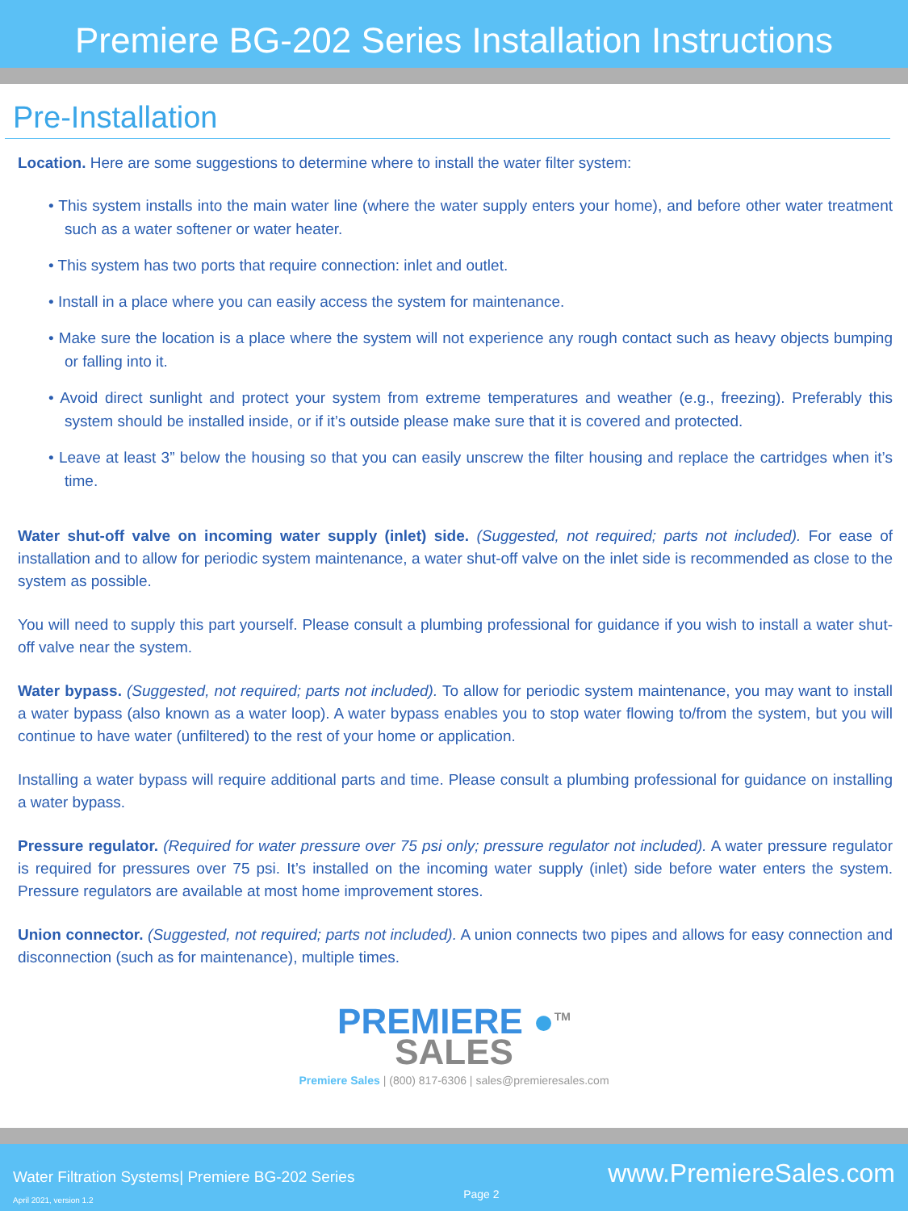Premiere BG-202 Series Installation Instructions
Pre-Installation
Location. Here are some suggestions to determine where to install the water filter system:
• This system installs into the main water line (where the water supply enters your home), and before other water treatment such as a water softener or water heater.
• This system has two ports that require connection: inlet and outlet.
• Install in a place where you can easily access the system for maintenance.
• Make sure the location is a place where the system will not experience any rough contact such as heavy objects bumping or falling into it.
• Avoid direct sunlight and protect your system from extreme temperatures and weather (e.g., freezing). Preferably this system should be installed inside, or if it’s outside please make sure that it is covered and protected.
• Leave at least 3” below the housing so that you can easily unscrew the filter housing and replace the cartridges when it’s time.
Water shut-off valve on incoming water supply (inlet) side. (Suggested, not required; parts not included). For ease of installation and to allow for periodic system maintenance, a water shut-off valve on the inlet side is recommended as close to the system as possible.
You will need to supply this part yourself. Please consult a plumbing professional for guidance if you wish to install a water shut-off valve near the system.
Water bypass. (Suggested, not required; parts not included). To allow for periodic system maintenance, you may want to install a water bypass (also known as a water loop). A water bypass enables you to stop water flowing to/from the system, but you will continue to have water (unfiltered) to the rest of your home or application.
Installing a water bypass will require additional parts and time. Please consult a plumbing professional for guidance on installing a water bypass.
Pressure regulator. (Required for water pressure over 75 psi only; pressure regulator not included). A water pressure regulator is required for pressures over 75 psi. It’s installed on the incoming water supply (inlet) side before water enters the system. Pressure regulators are available at most home improvement stores.
Union connector. (Suggested, not required; parts not included). A union connects two pipes and allows for easy connection and disconnection (such as for maintenance), multiple times.
PREMIERE ●<sup>TM</sup>
SALES
Premiere Sales | (800) 817-6306 | sales@premieresales.com
Water Filtration Systems| Premiere BG-202 Series
April 2021, version 1.2
Page 2
www.PremiereSales.com